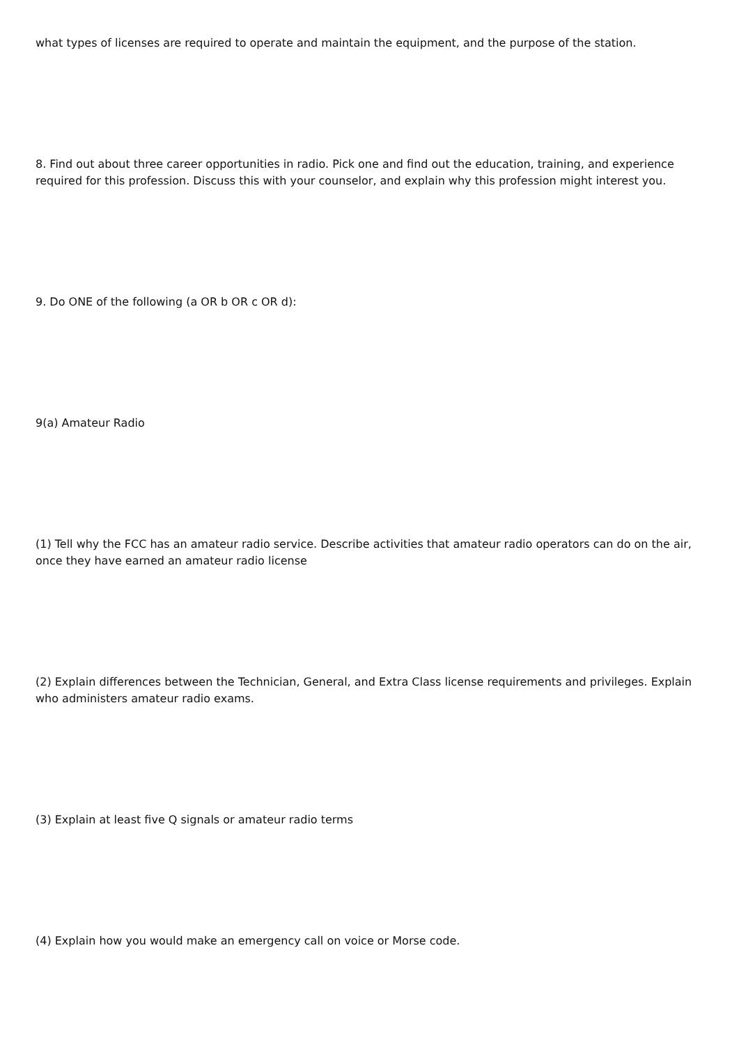what types of licenses are required to operate and maintain the equipment, and the purpose of the station.
8. Find out about three career opportunities in radio. Pick one and find out the education, training, and experience required for this profession. Discuss this with your counselor, and explain why this profession might interest you.
9. Do ONE of the following (a OR b OR c OR d):
9(a) Amateur Radio
(1) Tell why the FCC has an amateur radio service. Describe activities that amateur radio operators can do on the air, once they have earned an amateur radio license
(2) Explain differences between the Technician, General, and Extra Class license requirements and privileges. Explain who administers amateur radio exams.
(3) Explain at least five Q signals or amateur radio terms
(4) Explain how you would make an emergency call on voice or Morse code.